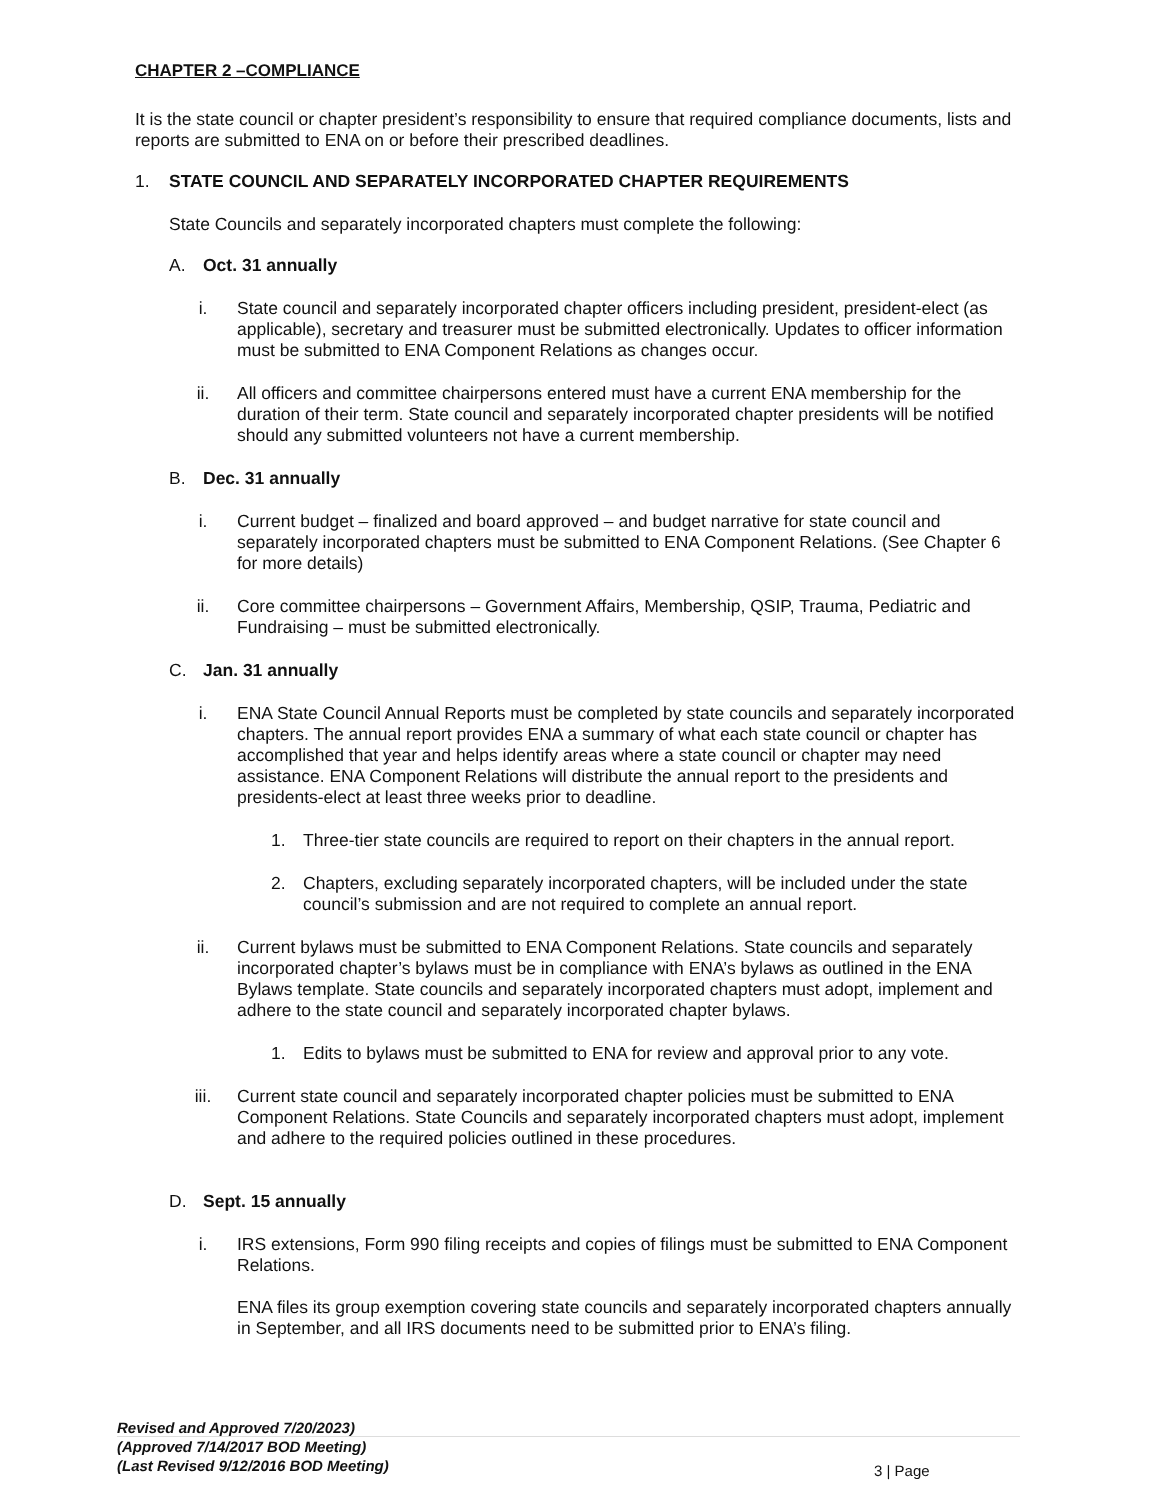CHAPTER 2 –COMPLIANCE
It is the state council or chapter president’s responsibility to ensure that required compliance documents, lists and reports are submitted to ENA on or before their prescribed deadlines.
1. STATE COUNCIL AND SEPARATELY INCORPORATED CHAPTER REQUIREMENTS
State Councils and separately incorporated chapters must complete the following:
A. Oct. 31 annually
i. State council and separately incorporated chapter officers including president, president-elect (as applicable), secretary and treasurer must be submitted electronically. Updates to officer information must be submitted to ENA Component Relations as changes occur.
ii. All officers and committee chairpersons entered must have a current ENA membership for the duration of their term. State council and separately incorporated chapter presidents will be notified should any submitted volunteers not have a current membership.
B. Dec. 31 annually
i. Current budget – finalized and board approved – and budget narrative for state council and separately incorporated chapters must be submitted to ENA Component Relations. (See Chapter 6 for more details)
ii. Core committee chairpersons – Government Affairs, Membership, QSIP, Trauma, Pediatric and Fundraising – must be submitted electronically.
C. Jan. 31 annually
i. ENA State Council Annual Reports must be completed by state councils and separately incorporated chapters. The annual report provides ENA a summary of what each state council or chapter has accomplished that year and helps identify areas where a state council or chapter may need assistance. ENA Component Relations will distribute the annual report to the presidents and presidents-elect at least three weeks prior to deadline.
1. Three-tier state councils are required to report on their chapters in the annual report.
2. Chapters, excluding separately incorporated chapters, will be included under the state council’s submission and are not required to complete an annual report.
ii. Current bylaws must be submitted to ENA Component Relations. State councils and separately incorporated chapter’s bylaws must be in compliance with ENA’s bylaws as outlined in the ENA Bylaws template. State councils and separately incorporated chapters must adopt, implement and adhere to the state council and separately incorporated chapter bylaws.
1. Edits to bylaws must be submitted to ENA for review and approval prior to any vote.
iii. Current state council and separately incorporated chapter policies must be submitted to ENA Component Relations. State Councils and separately incorporated chapters must adopt, implement and adhere to the required policies outlined in these procedures.
D. Sept. 15 annually
i. IRS extensions, Form 990 filing receipts and copies of filings must be submitted to ENA Component Relations.
ENA files its group exemption covering state councils and separately incorporated chapters annually in September, and all IRS documents need to be submitted prior to ENA’s filing.
Revised and Approved 7/20/2023)
(Approved 7/14/2017 BOD Meeting)
(Last Revised 9/12/2016 BOD Meeting)
3 | Page